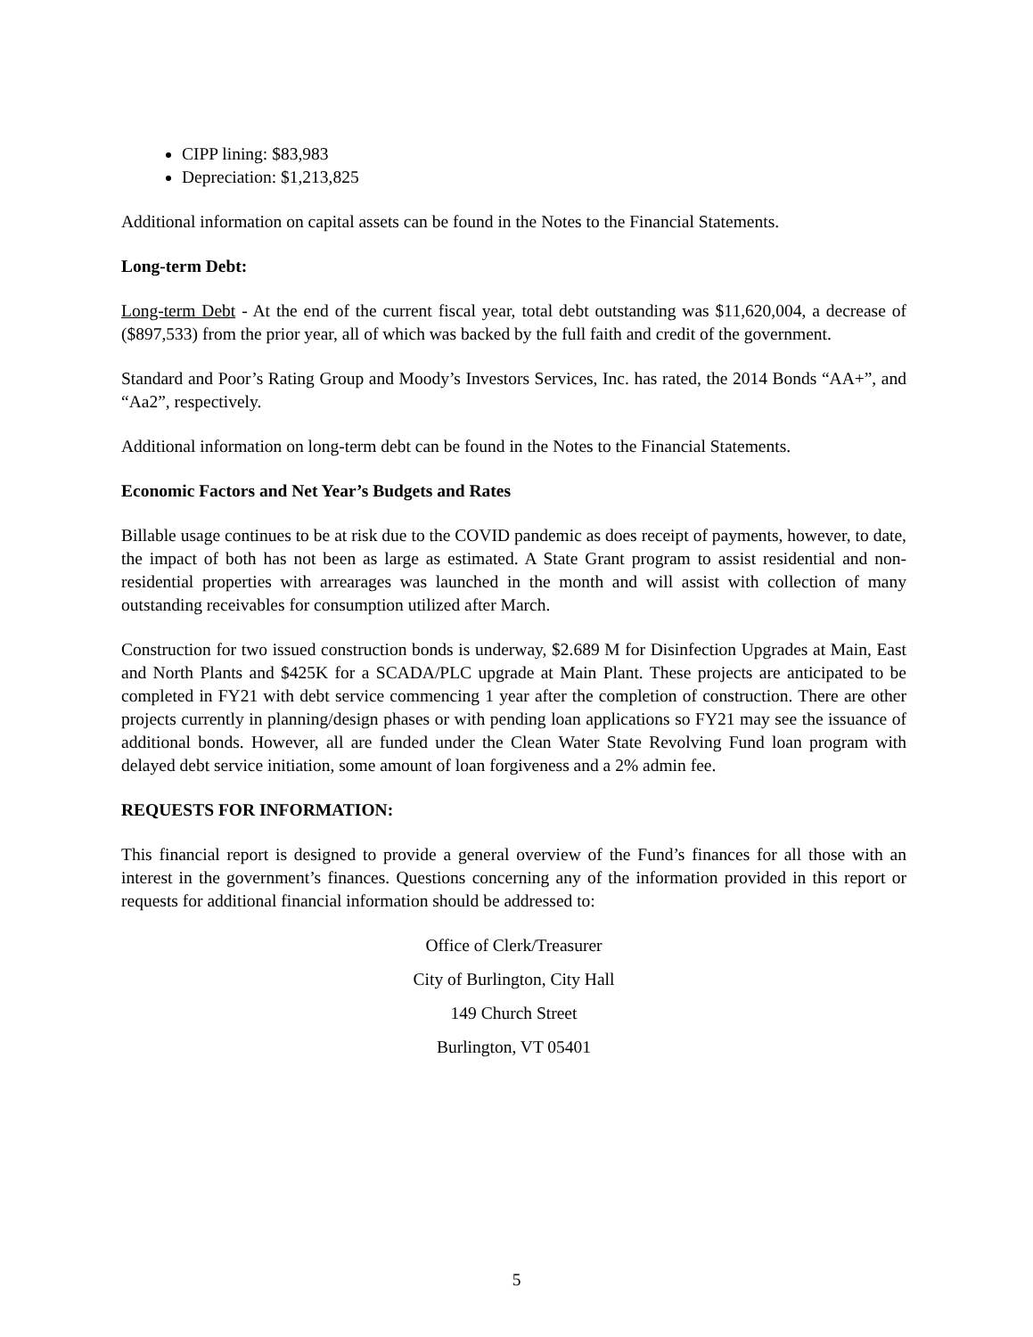CIPP lining: $83,983
Depreciation: $1,213,825
Additional information on capital assets can be found in the Notes to the Financial Statements.
Long-term Debt:
Long-term Debt - At the end of the current fiscal year, total debt outstanding was $11,620,004, a decrease of ($897,533) from the prior year, all of which was backed by the full faith and credit of the government.
Standard and Poor’s Rating Group and Moody’s Investors Services, Inc. has rated, the 2014 Bonds “AA+”, and “Aa2”, respectively.
Additional information on long-term debt can be found in the Notes to the Financial Statements.
Economic Factors and Net Year’s Budgets and Rates
Billable usage continues to be at risk due to the COVID pandemic as does receipt of payments, however, to date, the impact of both has not been as large as estimated. A State Grant program to assist residential and non-residential properties with arrearages was launched in the month and will assist with collection of many outstanding receivables for consumption utilized after March.
Construction for two issued construction bonds is underway, $2.689 M for Disinfection Upgrades at Main, East and North Plants and $425K for a SCADA/PLC upgrade at Main Plant. These projects are anticipated to be completed in FY21 with debt service commencing 1 year after the completion of construction. There are other projects currently in planning/design phases or with pending loan applications so FY21 may see the issuance of additional bonds. However, all are funded under the Clean Water State Revolving Fund loan program with delayed debt service initiation, some amount of loan forgiveness and a 2% admin fee.
REQUESTS FOR INFORMATION:
This financial report is designed to provide a general overview of the Fund’s finances for all those with an interest in the government’s finances. Questions concerning any of the information provided in this report or requests for additional financial information should be addressed to:
Office of Clerk/Treasurer
City of Burlington, City Hall
149 Church Street
Burlington, VT 05401
5